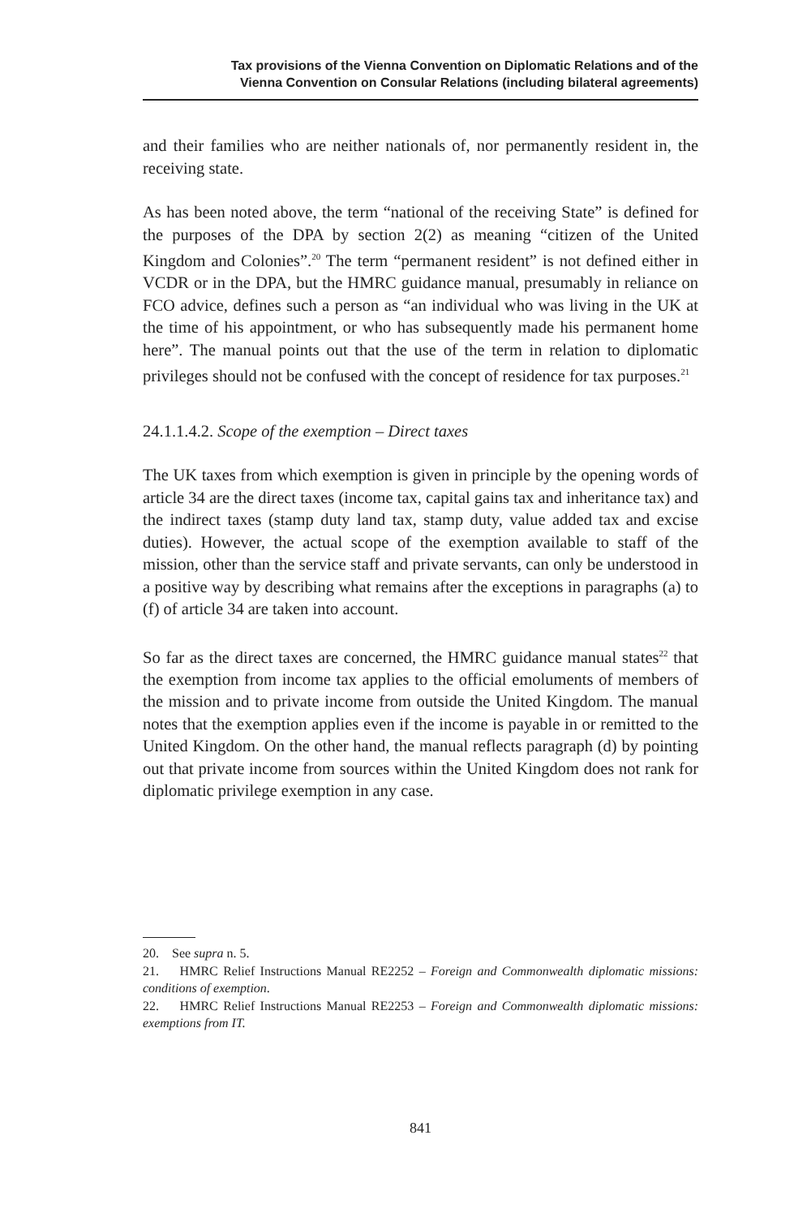Tax provisions of the Vienna Convention on Diplomatic Relations and of the
Vienna Convention on Consular Relations (including bilateral agreements)
and their families who are neither nationals of, nor permanently resident in, the receiving state.
As has been noted above, the term “national of the receiving State” is defined for the purposes of the DPA by section 2(2) as meaning “citizen of the United Kingdom and Colonies”.<sup>20</sup> The term “permanent resident” is not defined either in VCDR or in the DPA, but the HMRC guidance manual, presumably in reliance on FCO advice, defines such a person as “an individual who was living in the UK at the time of his appointment, or who has subsequently made his permanent home here”. The manual points out that the use of the term in relation to diplomatic privileges should not be confused with the concept of residence for tax purposes.<sup>21</sup>
24.1.1.4.2. Scope of the exemption – Direct taxes
The UK taxes from which exemption is given in principle by the opening words of article 34 are the direct taxes (income tax, capital gains tax and inheritance tax) and the indirect taxes (stamp duty land tax, stamp duty, value added tax and excise duties). However, the actual scope of the exemption available to staff of the mission, other than the service staff and private servants, can only be understood in a positive way by describing what remains after the exceptions in paragraphs (a) to (f) of article 34 are taken into account.
So far as the direct taxes are concerned, the HMRC guidance manual states<sup>22</sup> that the exemption from income tax applies to the official emoluments of members of the mission and to private income from outside the United Kingdom. The manual notes that the exemption applies even if the income is payable in or remitted to the United Kingdom. On the other hand, the manual reflects paragraph (d) by pointing out that private income from sources within the United Kingdom does not rank for diplomatic privilege exemption in any case.
20. See supra n. 5.
21. HMRC Relief Instructions Manual RE2252 – Foreign and Commonwealth diplomatic missions: conditions of exemption.
22. HMRC Relief Instructions Manual RE2253 – Foreign and Commonwealth diplomatic missions: exemptions from IT.
841